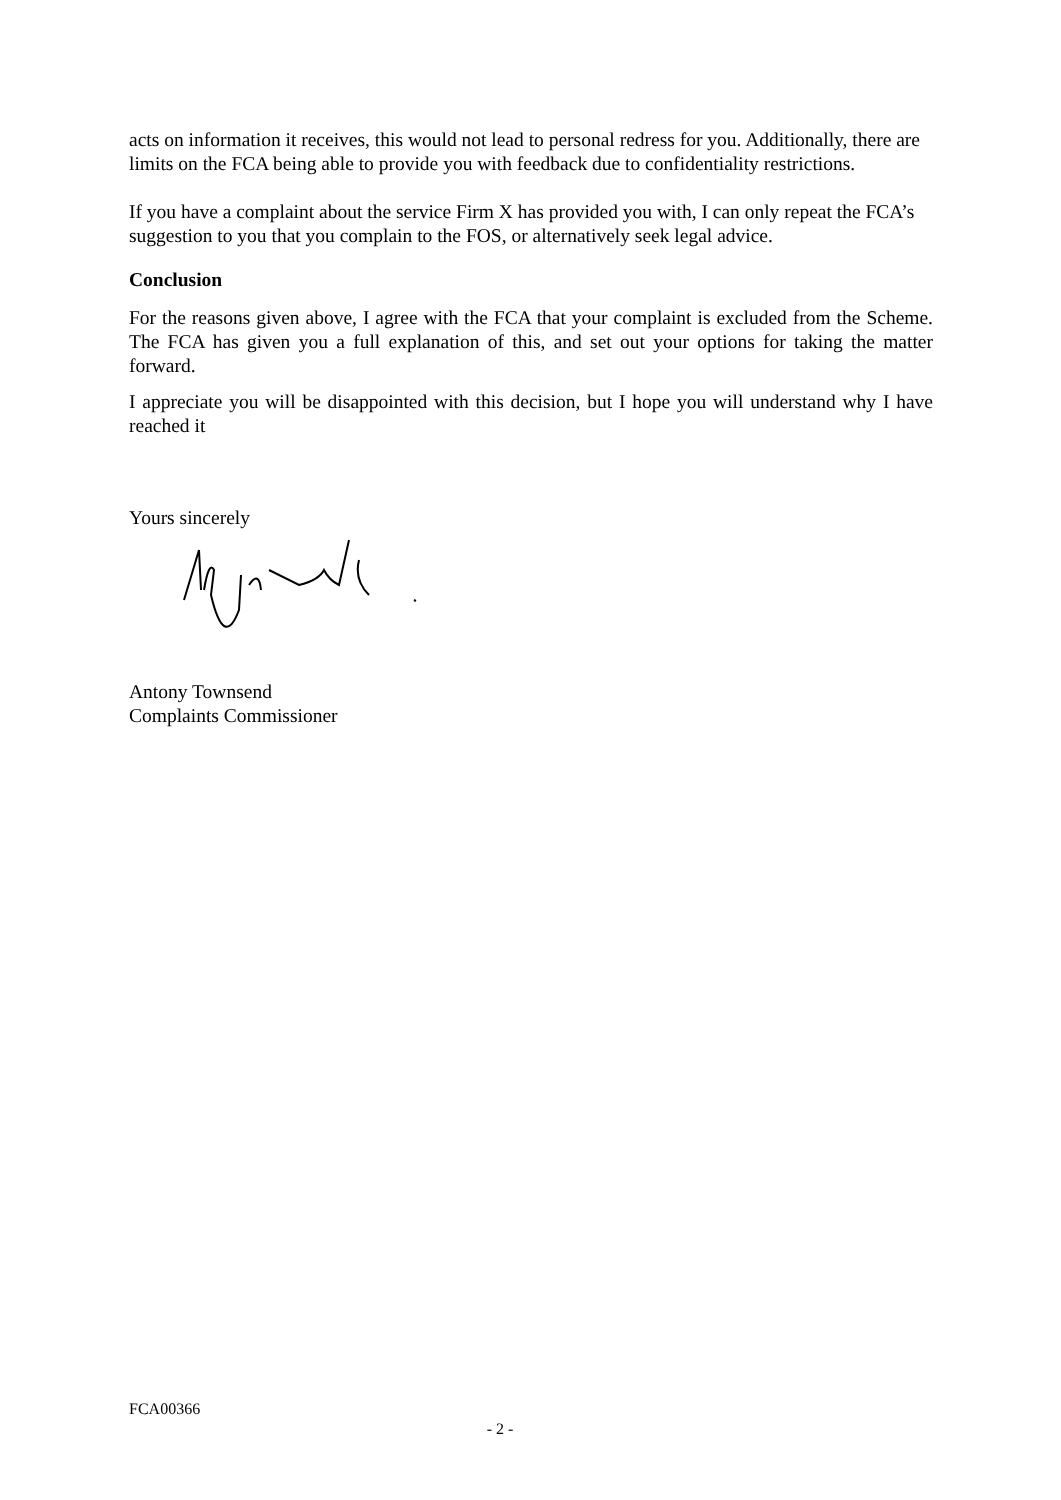acts on information it receives, this would not lead to personal redress for you. Additionally, there are limits on the FCA being able to provide you with feedback due to confidentiality restrictions.
If you have a complaint about the service Firm X has provided you with, I can only repeat the FCA’s suggestion to you that you complain to the FOS, or alternatively seek legal advice.
Conclusion
For the reasons given above, I agree with the FCA that your complaint is excluded from the Scheme. The FCA has given you a full explanation of this, and set out your options for taking the matter forward.
I appreciate you will be disappointed with this decision, but I hope you will understand why I have reached it
Yours sincerely
Antony Townsend
Complaints Commissioner
FCA00366
- 2 -